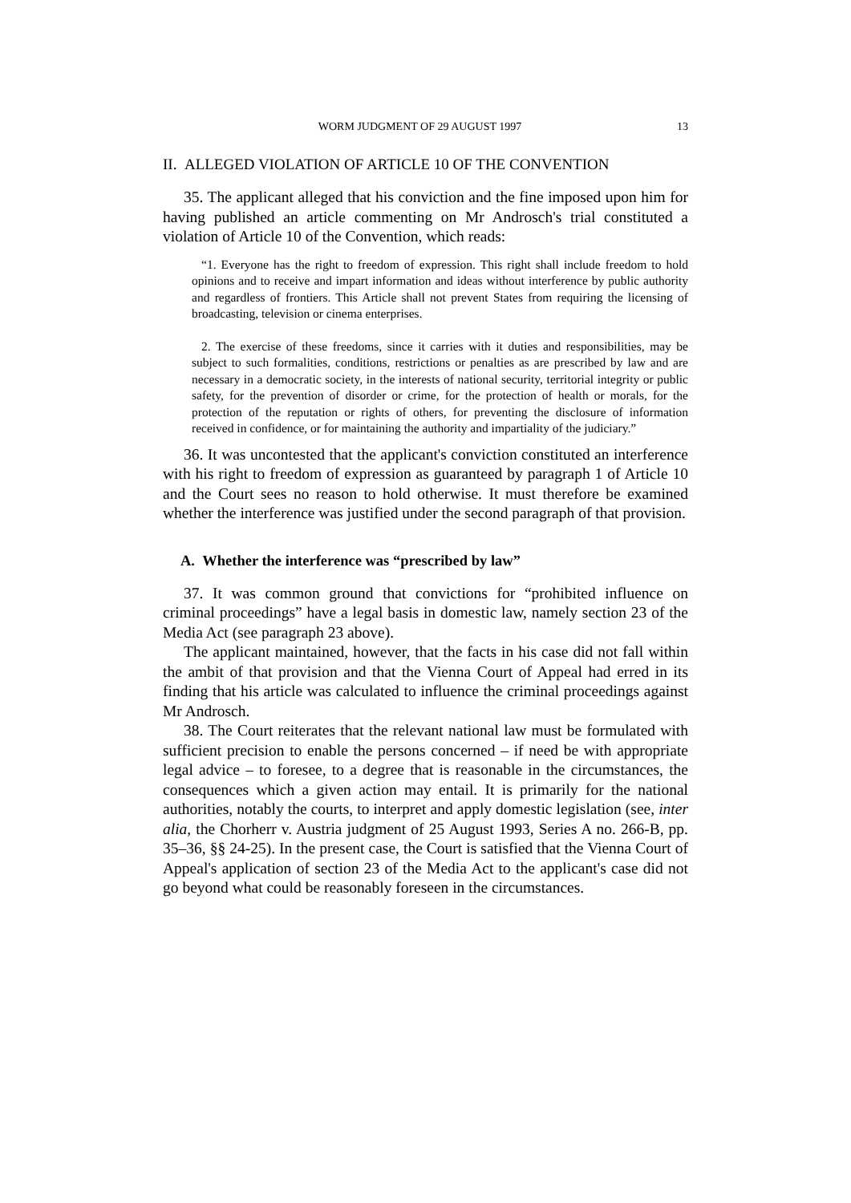WORM JUDGMENT OF 29 AUGUST 1997 13
II. ALLEGED VIOLATION OF ARTICLE 10 OF THE CONVENTION
35. The applicant alleged that his conviction and the fine imposed upon him for having published an article commenting on Mr Androsch's trial constituted a violation of Article 10 of the Convention, which reads:
“1. Everyone has the right to freedom of expression. This right shall include freedom to hold opinions and to receive and impart information and ideas without interference by public authority and regardless of frontiers. This Article shall not prevent States from requiring the licensing of broadcasting, television or cinema enterprises.
2. The exercise of these freedoms, since it carries with it duties and responsibilities, may be subject to such formalities, conditions, restrictions or penalties as are prescribed by law and are necessary in a democratic society, in the interests of national security, territorial integrity or public safety, for the prevention of disorder or crime, for the protection of health or morals, for the protection of the reputation or rights of others, for preventing the disclosure of information received in confidence, or for maintaining the authority and impartiality of the judiciary.”
36. It was uncontested that the applicant's conviction constituted an interference with his right to freedom of expression as guaranteed by paragraph 1 of Article 10 and the Court sees no reason to hold otherwise. It must therefore be examined whether the interference was justified under the second paragraph of that provision.
A. Whether the interference was “prescribed by law”
37. It was common ground that convictions for “prohibited influence on criminal proceedings” have a legal basis in domestic law, namely section 23 of the Media Act (see paragraph 23 above).
The applicant maintained, however, that the facts in his case did not fall within the ambit of that provision and that the Vienna Court of Appeal had erred in its finding that his article was calculated to influence the criminal proceedings against Mr Androsch.
38. The Court reiterates that the relevant national law must be formulated with sufficient precision to enable the persons concerned – if need be with appropriate legal advice – to foresee, to a degree that is reasonable in the circumstances, the consequences which a given action may entail. It is primarily for the national authorities, notably the courts, to interpret and apply domestic legislation (see, inter alia, the Chorherr v. Austria judgment of 25 August 1993, Series A no. 266-B, pp. 35–36, §§ 24-25). In the present case, the Court is satisfied that the Vienna Court of Appeal's application of section 23 of the Media Act to the applicant's case did not go beyond what could be reasonably foreseen in the circumstances.